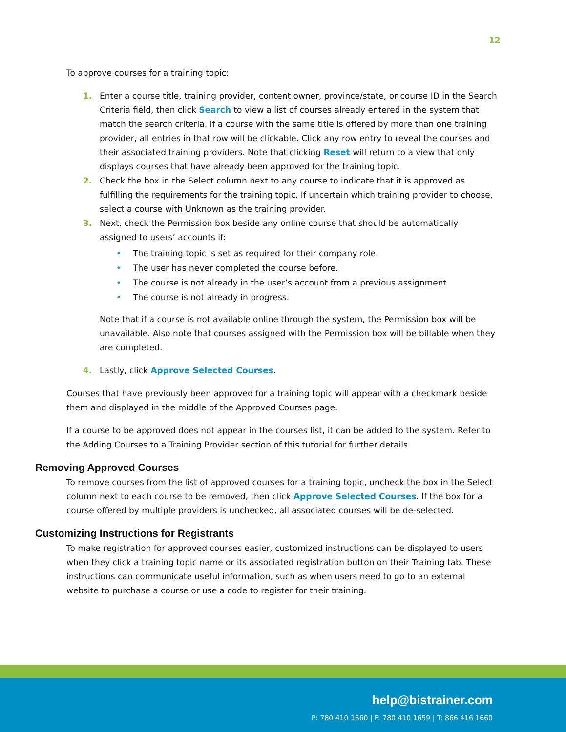12
To approve courses for a training topic:
1. Enter a course title, training provider, content owner, province/state, or course ID in the Search Criteria field, then click Search to view a list of courses already entered in the system that match the search criteria. If a course with the same title is offered by more than one training provider, all entries in that row will be clickable. Click any row entry to reveal the courses and their associated training providers. Note that clicking Reset will return to a view that only displays courses that have already been approved for the training topic.
2. Check the box in the Select column next to any course to indicate that it is approved as fulfilling the requirements for the training topic. If uncertain which training provider to choose, select a course with Unknown as the training provider.
3. Next, check the Permission box beside any online course that should be automatically assigned to users’ accounts if:
• The training topic is set as required for their company role.
• The user has never completed the course before.
• The course is not already in the user’s account from a previous assignment.
• The course is not already in progress.
Note that if a course is not available online through the system, the Permission box will be unavailable. Also note that courses assigned with the Permission box will be billable when they are completed.
4. Lastly, click Approve Selected Courses.
Courses that have previously been approved for a training topic will appear with a checkmark beside them and displayed in the middle of the Approved Courses page.
If a course to be approved does not appear in the courses list, it can be added to the system. Refer to the Adding Courses to a Training Provider section of this tutorial for further details.
Removing Approved Courses
To remove courses from the list of approved courses for a training topic, uncheck the box in the Select column next to each course to be removed, then click Approve Selected Courses. If the box for a course offered by multiple providers is unchecked, all associated courses will be de-selected.
Customizing Instructions for Registrants
To make registration for approved courses easier, customized instructions can be displayed to users when they click a training topic name or its associated registration button on their Training tab. These instructions can communicate useful information, such as when users need to go to an external website to purchase a course or use a code to register for their training.
help@bistrainer.com
P: 780 410 1660 | F: 780 410 1659 | T: 866 416 1660